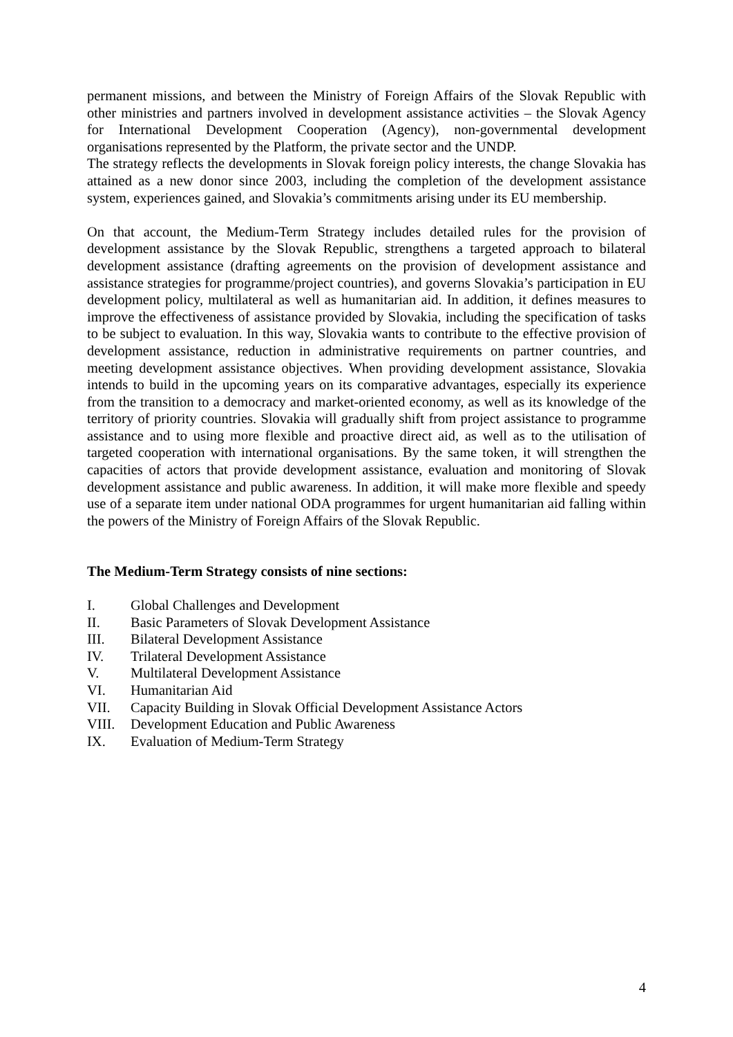permanent missions, and between the Ministry of Foreign Affairs of the Slovak Republic with other ministries and partners involved in development assistance activities – the Slovak Agency for International Development Cooperation (Agency), non-governmental development organisations represented by the Platform, the private sector and the UNDP.
The strategy reflects the developments in Slovak foreign policy interests, the change Slovakia has attained as a new donor since 2003, including the completion of the development assistance system, experiences gained, and Slovakia’s commitments arising under its EU membership.
On that account, the Medium-Term Strategy includes detailed rules for the provision of development assistance by the Slovak Republic, strengthens a targeted approach to bilateral development assistance (drafting agreements on the provision of development assistance and assistance strategies for programme/project countries), and governs Slovakia’s participation in EU development policy, multilateral as well as humanitarian aid. In addition, it defines measures to improve the effectiveness of assistance provided by Slovakia, including the specification of tasks to be subject to evaluation. In this way, Slovakia wants to contribute to the effective provision of development assistance, reduction in administrative requirements on partner countries, and meeting development assistance objectives. When providing development assistance, Slovakia intends to build in the upcoming years on its comparative advantages, especially its experience from the transition to a democracy and market-oriented economy, as well as its knowledge of the territory of priority countries. Slovakia will gradually shift from project assistance to programme assistance and to using more flexible and proactive direct aid, as well as to the utilisation of targeted cooperation with international organisations. By the same token, it will strengthen the capacities of actors that provide development assistance, evaluation and monitoring of Slovak development assistance and public awareness. In addition, it will make more flexible and speedy use of a separate item under national ODA programmes for urgent humanitarian aid falling within the powers of the Ministry of Foreign Affairs of the Slovak Republic.
The Medium-Term Strategy consists of nine sections:
I. Global Challenges and Development
II. Basic Parameters of Slovak Development Assistance
III. Bilateral Development Assistance
IV. Trilateral Development Assistance
V. Multilateral Development Assistance
VI. Humanitarian Aid
VII. Capacity Building in Slovak Official Development Assistance Actors
VIII. Development Education and Public Awareness
IX. Evaluation of Medium-Term Strategy
4